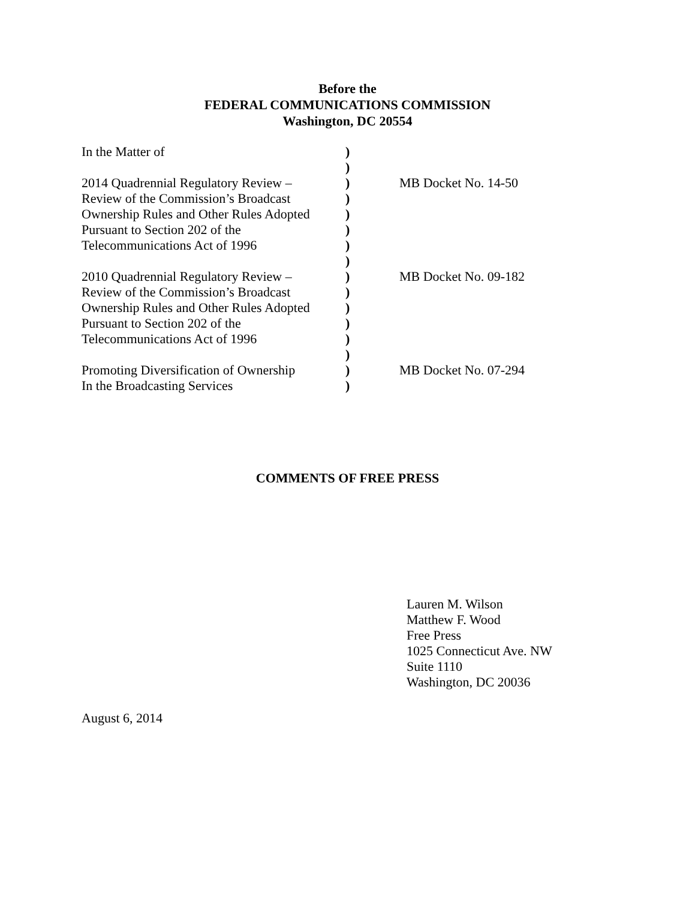Before the
FEDERAL COMMUNICATIONS COMMISSION
Washington, DC 20554
| In the Matter of | ) | |
| | ) | |
| 2014 Quadrennial Regulatory Review – | ) | MB Docket No. 14-50 |
| Review of the Commission’s Broadcast | ) | |
| Ownership Rules and Other Rules Adopted | ) | |
| Pursuant to Section 202 of the | ) | |
| Telecommunications Act of 1996 | ) | |
| | ) | |
| 2010 Quadrennial Regulatory Review – | ) | MB Docket No. 09-182 |
| Review of the Commission’s Broadcast | ) | |
| Ownership Rules and Other Rules Adopted | ) | |
| Pursuant to Section 202 of the | ) | |
| Telecommunications Act of 1996 | ) | |
| | ) | |
| Promoting Diversification of Ownership | ) | MB Docket No. 07-294 |
| In the Broadcasting Services | ) | |
COMMENTS OF FREE PRESS
Lauren M. Wilson
Matthew F. Wood
Free Press
1025 Connecticut Ave. NW
Suite 1110
Washington, DC 20036
August 6, 2014